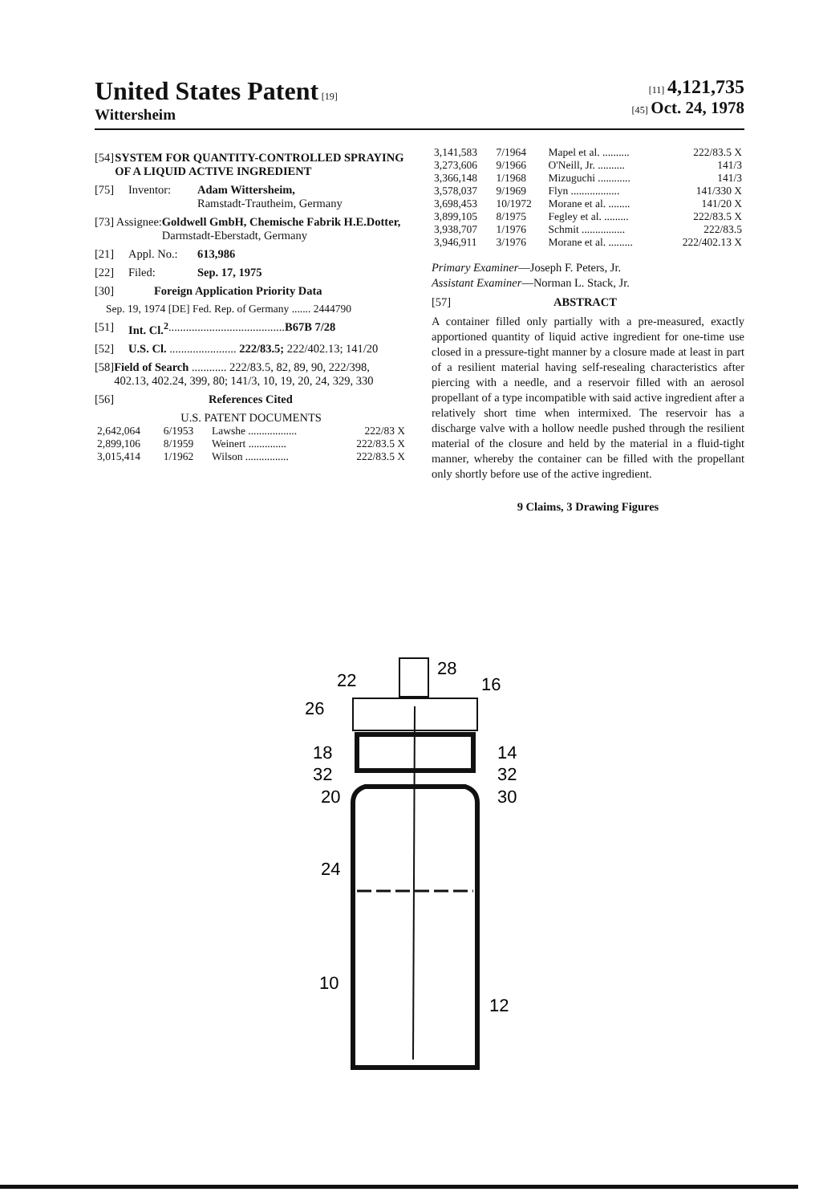United States Patent [19]
Wittersheim
[11] 4,121,735
[45] Oct. 24, 1978
[54] SYSTEM FOR QUANTITY-CONTROLLED SPRAYING OF A LIQUID ACTIVE INGREDIENT
[75] Inventor: Adam Wittersheim,
Ramstadt-Trautheim, Germany
[73] Assignee: Goldwell GmbH, Chemische Fabrik H.E.Dotter, Darmstadt-Eberstadt, Germany
[21] Appl. No.: 613,986
[22] Filed: Sep. 17, 1975
[30] Foreign Application Priority Data
Sep. 19, 1974 [DE] Fed. Rep. of Germany ....... 2444790
[51] Int. Cl.<sup>2</sup> ........................................ B67B 7/28
[52] U.S. Cl. ....................... 222/83.5; 222/402.13; 141/20
[58] Field of Search ............ 222/83.5, 82, 89, 90, 222/398, 402.13, 402.24, 399, 80; 141/3, 10, 19, 20, 24, 329, 330
[56] References Cited
U.S. PATENT DOCUMENTS
| 2,642,064 | 6/1953 | Lawshe .................. | 222/83 X |
| 2,899,106 | 8/1959 | Weinert .............. | 222/83.5 X |
| 3,015,414 | 1/1962 | Wilson ................ | 222/83.5 X |
| 3,141,583 | 7/1964 | Mapel et al. .......... | 222/83.5 X |
| 3,273,606 | 9/1966 | O'Neill, Jr. .......... | 141/3 |
| 3,366,148 | 1/1968 | Mizuguchi ............ | 141/3 |
| 3,578,037 | 9/1969 | Flyn .................. | 141/330 X |
| 3,698,453 | 10/1972 | Morane et al. ........ | 141/20 X |
| 3,899,105 | 8/1975 | Fegley et al. ......... | 222/83.5 X |
| 3,938,707 | 1/1976 | Schmit ................ | 222/83.5 |
| 3,946,911 | 3/1976 | Morane et al. ......... | 222/402.13 X |
Primary Examiner—Joseph F. Peters, Jr.
Assistant Examiner—Norman L. Stack, Jr.
[57] ABSTRACT
A container filled only partially with a pre-measured, exactly apportioned quantity of liquid active ingredient for one-time use closed in a pressure-tight manner by a closure made at least in part of a resilient material having self-resealing characteristics after piercing with a needle, and a reservoir filled with an aerosol propellant of a type incompatible with said active ingredient after a relatively short time when intermixed. The reservoir has a discharge valve with a hollow needle pushed through the resilient material of the closure and held by the material in a fluid-tight manner, whereby the container can be filled with the propellant only shortly before use of the active ingredient.
9 Claims, 3 Drawing Figures
28
16
22
26
18
14
32
32
20
30
24
10
12